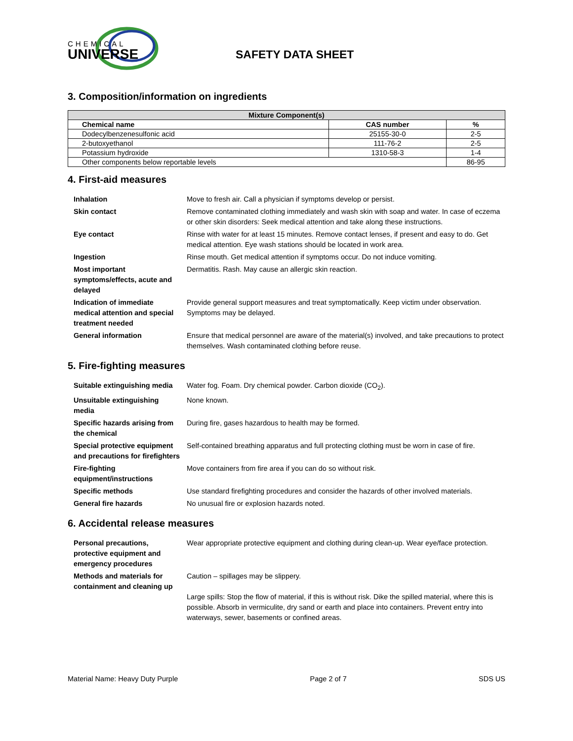CHEMICAL
UNIVERSE
SAFETY DATA SHEET
3. Composition/information on ingredients
| Mixture Component(s) | | |
| --- | --- | --- |
| Chemical name | CAS number | % |
| Dodecylbenzenesulfonic acid | 25155-30-0 | 2-5 |
| 2-butoxyethanol | 111-76-2 | 2-5 |
| Potassium hydroxide | 1310-58-3 | 1-4 |
| Other components below reportable levels | | 86-95 |
4. First-aid measures
| Inhalation | Move to fresh air. Call a physician if symptoms develop or persist. |
| Skin contact | Remove contaminated clothing immediately and wash skin with soap and water. In case of eczema or other skin disorders: Seek medical attention and take along these instructions. |
| Eye contact | Rinse with water for at least 15 minutes. Remove contact lenses, if present and easy to do. Get medical attention. Eye wash stations should be located in work area. |
| Ingestion | Rinse mouth. Get medical attention if symptoms occur. Do not induce vomiting. |
| Most important symptoms/effects, acute and delayed | Dermatitis. Rash. May cause an allergic skin reaction. |
| Indication of immediate medical attention and special treatment needed | Provide general support measures and treat symptomatically. Keep victim under observation. Symptoms may be delayed. |
| General information | Ensure that medical personnel are aware of the material(s) involved, and take precautions to protect themselves. Wash contaminated clothing before reuse. |
5. Fire-fighting measures
| Suitable extinguishing media | Water fog. Foam. Dry chemical powder. Carbon dioxide (CO<sub>2</sub>). |
| Unsuitable extinguishing media | None known. |
| Specific hazards arising from the chemical | During fire, gases hazardous to health may be formed. |
| Special protective equipment and precautions for firefighters | Self-contained breathing apparatus and full protecting clothing must be worn in case of fire. |
| Fire-fighting equipment/instructions | Move containers from fire area if you can do so without risk. |
| Specific methods | Use standard firefighting procedures and consider the hazards of other involved materials. |
| General fire hazards | No unusual fire or explosion hazards noted. |
6. Accidental release measures
| Personal precautions, protective equipment and emergency procedures | Wear appropriate protective equipment and clothing during clean-up. Wear eye/face protection. |
| Methods and materials for containment and cleaning up | Caution – spillages may be slippery. Large spills: Stop the flow of material, if this is without risk. Dike the spilled material, where this is possible. Absorb in vermiculite, dry sand or earth and place into containers. Prevent entry into waterways, sewer, basements or confined areas. |
Material Name: Heavy Duty Purple Page 2 of 7 SDS US